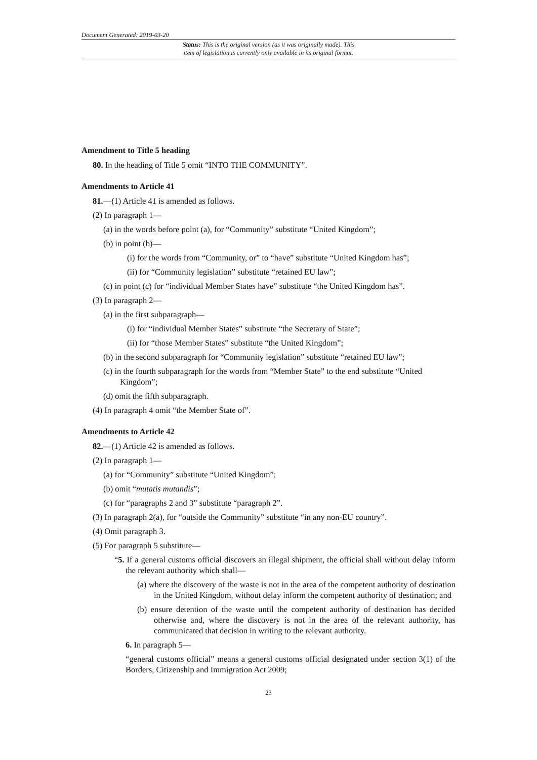Document Generated: 2019-03-20
Status: This is the original version (as it was originally made). This
item of legislation is currently only available in its original format.
Amendment to Title 5 heading
80. In the heading of Title 5 omit “INTO THE COMMUNITY”.
Amendments to Article 41
81.—(1) Article 41 is amended as follows.
(2) In paragraph 1—
(a) in the words before point (a), for “Community” substitute “United Kingdom”;
(b) in point (b)—
(i) for the words from “Community, or” to “have” substitute “United Kingdom has”;
(ii) for “Community legislation” substitute “retained EU law”;
(c) in point (c) for “individual Member States have” substitute “the United Kingdom has”.
(3) In paragraph 2—
(a) in the first subparagraph—
(i) for “individual Member States” substitute “the Secretary of State”;
(ii) for “those Member States” substitute “the United Kingdom”;
(b) in the second subparagraph for “Community legislation” substitute “retained EU law”;
(c) in the fourth subparagraph for the words from “Member State” to the end substitute “United Kingdom”;
(d) omit the fifth subparagraph.
(4) In paragraph 4 omit “the Member State of”.
Amendments to Article 42
82.—(1) Article 42 is amended as follows.
(2) In paragraph 1—
(a) for “Community” substitute “United Kingdom”;
(b) omit “mutatis mutandis”;
(c) for “paragraphs 2 and 3” substitute “paragraph 2”.
(3) In paragraph 2(a), for “outside the Community” substitute “in any non-EU country”.
(4) Omit paragraph 3.
(5) For paragraph 5 substitute—
“5. If a general customs official discovers an illegal shipment, the official shall without delay inform the relevant authority which shall—
(a) where the discovery of the waste is not in the area of the competent authority of destination in the United Kingdom, without delay inform the competent authority of destination; and
(b) ensure detention of the waste until the competent authority of destination has decided otherwise and, where the discovery is not in the area of the relevant authority, has communicated that decision in writing to the relevant authority.
6. In paragraph 5—
“general customs official” means a general customs official designated under section 3(1) of the Borders, Citizenship and Immigration Act 2009;
23